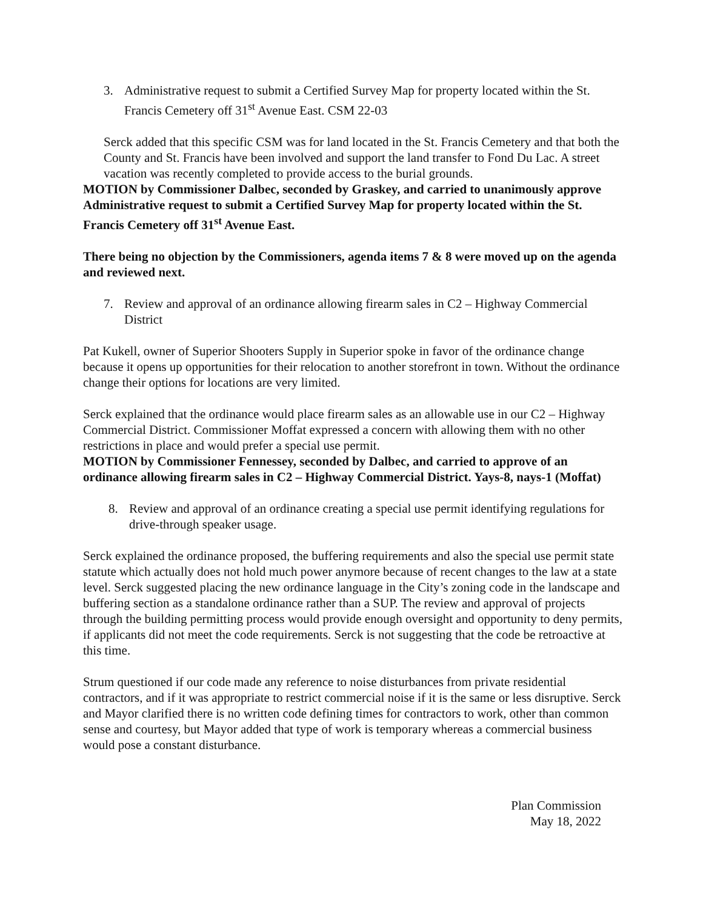3. Administrative request to submit a Certified Survey Map for property located within the St. Francis Cemetery off 31<sup>st</sup> Avenue East. CSM 22-03
Serck added that this specific CSM was for land located in the St. Francis Cemetery and that both the County and St. Francis have been involved and support the land transfer to Fond Du Lac. A street vacation was recently completed to provide access to the burial grounds.
MOTION by Commissioner Dalbec, seconded by Graskey, and carried to unanimously approve Administrative request to submit a Certified Survey Map for property located within the St. Francis Cemetery off 31<sup>st</sup> Avenue East.
There being no objection by the Commissioners, agenda items 7 & 8 were moved up on the agenda and reviewed next.
7. Review and approval of an ordinance allowing firearm sales in C2 – Highway Commercial District
Pat Kukell, owner of Superior Shooters Supply in Superior spoke in favor of the ordinance change because it opens up opportunities for their relocation to another storefront in town. Without the ordinance change their options for locations are very limited.
Serck explained that the ordinance would place firearm sales as an allowable use in our C2 – Highway Commercial District. Commissioner Moffat expressed a concern with allowing them with no other restrictions in place and would prefer a special use permit.
MOTION by Commissioner Fennessey, seconded by Dalbec, and carried to approve of an ordinance allowing firearm sales in C2 – Highway Commercial District. Yays-8, nays-1 (Moffat)
8. Review and approval of an ordinance creating a special use permit identifying regulations for drive-through speaker usage.
Serck explained the ordinance proposed, the buffering requirements and also the special use permit state statute which actually does not hold much power anymore because of recent changes to the law at a state level. Serck suggested placing the new ordinance language in the City’s zoning code in the landscape and buffering section as a standalone ordinance rather than a SUP. The review and approval of projects through the building permitting process would provide enough oversight and opportunity to deny permits, if applicants did not meet the code requirements. Serck is not suggesting that the code be retroactive at this time.
Strum questioned if our code made any reference to noise disturbances from private residential contractors, and if it was appropriate to restrict commercial noise if it is the same or less disruptive. Serck and Mayor clarified there is no written code defining times for contractors to work, other than common sense and courtesy, but Mayor added that type of work is temporary whereas a commercial business would pose a constant disturbance.
Plan Commission
May 18, 2022